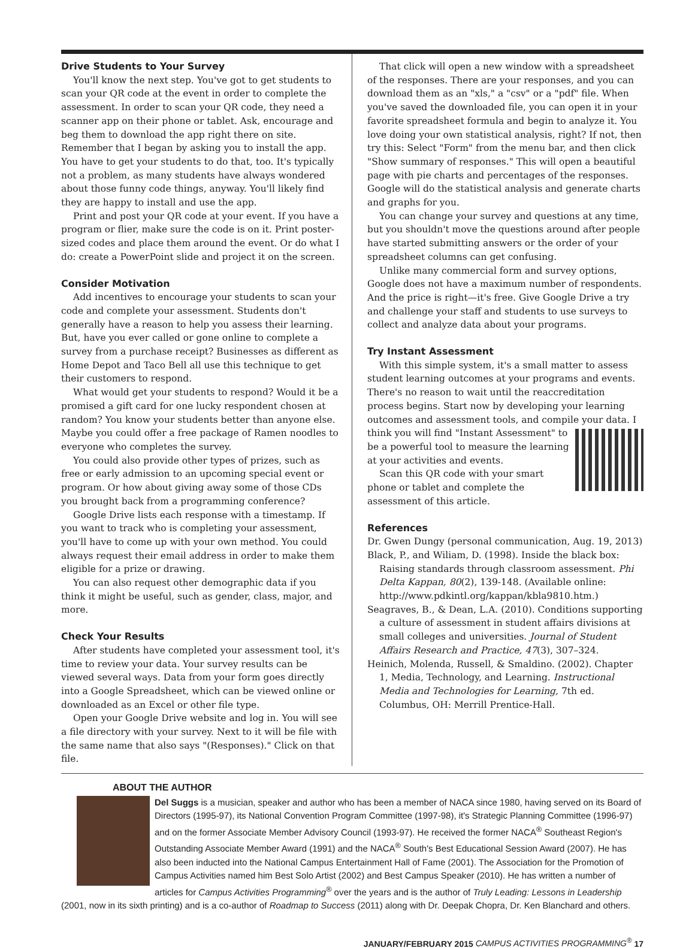Drive Students to Your Survey
You'll know the next step. You've got to get students to scan your QR code at the event in order to complete the assessment. In order to scan your QR code, they need a scanner app on their phone or tablet. Ask, encourage and beg them to download the app right there on site. Remember that I began by asking you to install the app. You have to get your students to do that, too. It's typically not a problem, as many students have always wondered about those funny code things, anyway. You'll likely find they are happy to install and use the app.
Print and post your QR code at your event. If you have a program or flier, make sure the code is on it. Print poster-sized codes and place them around the event. Or do what I do: create a PowerPoint slide and project it on the screen.
Consider Motivation
Add incentives to encourage your students to scan your code and complete your assessment. Students don't generally have a reason to help you assess their learning. But, have you ever called or gone online to complete a survey from a purchase receipt? Businesses as different as Home Depot and Taco Bell all use this technique to get their customers to respond.
What would get your students to respond? Would it be a promised a gift card for one lucky respondent chosen at random? You know your students better than anyone else. Maybe you could offer a free package of Ramen noodles to everyone who completes the survey.
You could also provide other types of prizes, such as free or early admission to an upcoming special event or program. Or how about giving away some of those CDs you brought back from a programming conference?
Google Drive lists each response with a timestamp. If you want to track who is completing your assessment, you'll have to come up with your own method. You could always request their email address in order to make them eligible for a prize or drawing.
You can also request other demographic data if you think it might be useful, such as gender, class, major, and more.
Check Your Results
After students have completed your assessment tool, it's time to review your data. Your survey results can be viewed several ways. Data from your form goes directly into a Google Spreadsheet, which can be viewed online or downloaded as an Excel or other file type.
Open your Google Drive website and log in. You will see a file directory with your survey. Next to it will be file with the same name that also says "(Responses)." Click on that file.
That click will open a new window with a spreadsheet of the responses. There are your responses, and you can download them as an "xls," a "csv" or a "pdf" file. When you've saved the downloaded file, you can open it in your favorite spreadsheet formula and begin to analyze it. You love doing your own statistical analysis, right? If not, then try this: Select "Form" from the menu bar, and then click "Show summary of responses." This will open a beautiful page with pie charts and percentages of the responses. Google will do the statistical analysis and generate charts and graphs for you.
You can change your survey and questions at any time, but you shouldn't move the questions around after people have started submitting answers or the order of your spreadsheet columns can get confusing.
Unlike many commercial form and survey options, Google does not have a maximum number of respondents. And the price is right—it's free. Give Google Drive a try and challenge your staff and students to use surveys to collect and analyze data about your programs.
Try Instant Assessment
With this simple system, it's a small matter to assess student learning outcomes at your programs and events. There's no reason to wait until the reaccreditation process begins. Start now by developing your learning outcomes and assessment tools, and compile your data. I think you will find "Instant Assessment" to be a powerful tool to measure the learning at your activities and events.
Scan this QR code with your smart phone or tablet and complete the assessment of this article.
References
Dr. Gwen Dungy (personal communication, Aug. 19, 2013)
Black, P., and Wiliam, D. (1998). Inside the black box: Raising standards through classroom assessment. Phi Delta Kappan, 80(2), 139-148. (Available online: http://www.pdkintl.org/kappan/kbla9810.htm.)
Seagraves, B., & Dean, L.A. (2010). Conditions supporting a culture of assessment in student affairs divisions at small colleges and universities. Journal of Student Affairs Research and Practice, 47(3), 307–324.
Heinich, Molenda, Russell, & Smaldino. (2002). Chapter 1, Media, Technology, and Learning. Instructional Media and Technologies for Learning, 7th ed. Columbus, OH: Merrill Prentice-Hall.
ABOUT THE AUTHOR
Del Suggs is a musician, speaker and author who has been a member of NACA since 1980, having served on its Board of Directors (1995-97), its National Convention Program Committee (1997-98), it's Strategic Planning Committee (1996-97) and on the former Associate Member Advisory Council (1993-97). He received the former NACA<sup>®</sup> Southeast Region's Outstanding Associate Member Award (1991) and the NACA<sup>®</sup> South's Best Educational Session Award (2007). He has also been inducted into the National Campus Entertainment Hall of Fame (2001). The Association for the Promotion of Campus Activities named him Best Solo Artist (2002) and Best Campus Speaker (2010). He has written a number of articles for Campus Activities Programming<sup>®</sup> over the years and is the author of Truly Leading: Lessons in Leadership (2001, now in its sixth printing) and is a co-author of Roadmap to Success (2011) along with Dr. Deepak Chopra, Dr. Ken Blanchard and others.
JANUARY/FEBRUARY 2015 CAMPUS ACTIVITIES PROGRAMMING<sup>®</sup> 17